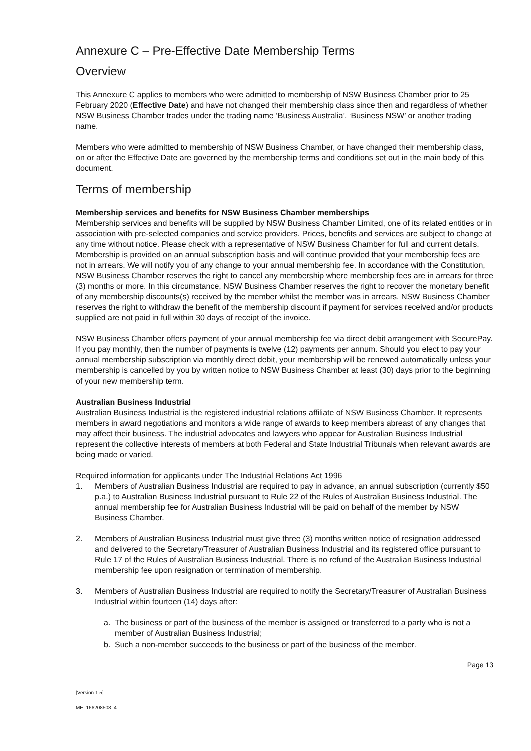Annexure C – Pre-Effective Date Membership Terms
Overview
This Annexure C applies to members who were admitted to membership of NSW Business Chamber prior to 25 February 2020 (Effective Date) and have not changed their membership class since then and regardless of whether NSW Business Chamber trades under the trading name ‘Business Australia’, ‘Business NSW’ or another trading name.
Members who were admitted to membership of NSW Business Chamber, or have changed their membership class, on or after the Effective Date are governed by the membership terms and conditions set out in the main body of this document.
Terms of membership
Membership services and benefits for NSW Business Chamber memberships
Membership services and benefits will be supplied by NSW Business Chamber Limited, one of its related entities or in association with pre-selected companies and service providers. Prices, benefits and services are subject to change at any time without notice. Please check with a representative of NSW Business Chamber for full and current details. Membership is provided on an annual subscription basis and will continue provided that your membership fees are not in arrears. We will notify you of any change to your annual membership fee. In accordance with the Constitution, NSW Business Chamber reserves the right to cancel any membership where membership fees are in arrears for three (3) months or more. In this circumstance, NSW Business Chamber reserves the right to recover the monetary benefit of any membership discounts(s) received by the member whilst the member was in arrears. NSW Business Chamber reserves the right to withdraw the benefit of the membership discount if payment for services received and/or products supplied are not paid in full within 30 days of receipt of the invoice.
NSW Business Chamber offers payment of your annual membership fee via direct debit arrangement with SecurePay. If you pay monthly, then the number of payments is twelve (12) payments per annum. Should you elect to pay your annual membership subscription via monthly direct debit, your membership will be renewed automatically unless your membership is cancelled by you by written notice to NSW Business Chamber at least (30) days prior to the beginning of your new membership term.
Australian Business Industrial
Australian Business Industrial is the registered industrial relations affiliate of NSW Business Chamber. It represents members in award negotiations and monitors a wide range of awards to keep members abreast of any changes that may affect their business. The industrial advocates and lawyers who appear for Australian Business Industrial represent the collective interests of members at both Federal and State Industrial Tribunals when relevant awards are being made or varied.
Required information for applicants under The Industrial Relations Act 1996
1. Members of Australian Business Industrial are required to pay in advance, an annual subscription (currently $50 p.a.) to Australian Business Industrial pursuant to Rule 22 of the Rules of Australian Business Industrial. The annual membership fee for Australian Business Industrial will be paid on behalf of the member by NSW Business Chamber.
2. Members of Australian Business Industrial must give three (3) months written notice of resignation addressed and delivered to the Secretary/Treasurer of Australian Business Industrial and its registered office pursuant to Rule 17 of the Rules of Australian Business Industrial. There is no refund of the Australian Business Industrial membership fee upon resignation or termination of membership.
3. Members of Australian Business Industrial are required to notify the Secretary/Treasurer of Australian Business Industrial within fourteen (14) days after:
a. The business or part of the business of the member is assigned or transferred to a party who is not a member of Australian Business Industrial;
b. Such a non-member succeeds to the business or part of the business of the member.
Page 13
[Version 1.5]
ME_166208508_4